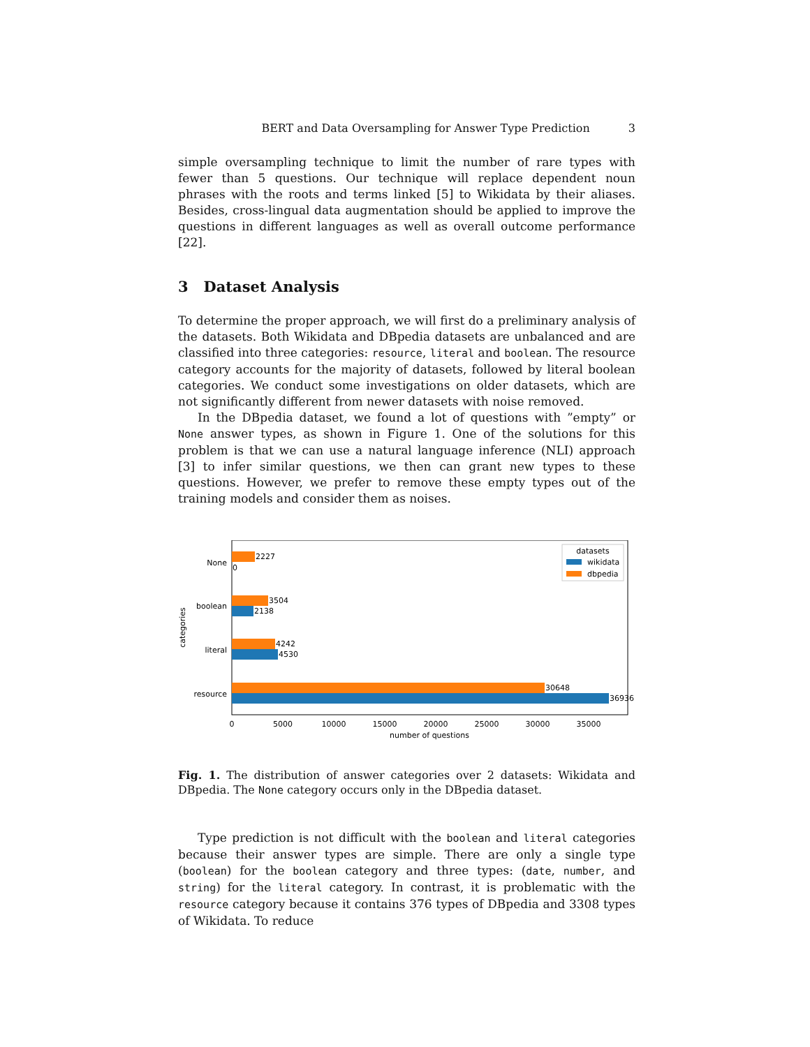BERT and Data Oversampling for Answer Type Prediction 3
simple oversampling technique to limit the number of rare types with fewer than 5 questions. Our technique will replace dependent noun phrases with the roots and terms linked [5] to Wikidata by their aliases. Besides, cross-lingual data augmentation should be applied to improve the questions in different languages as well as overall outcome performance [22].
3 Dataset Analysis
To determine the proper approach, we will first do a preliminary analysis of the datasets. Both Wikidata and DBpedia datasets are unbalanced and are classified into three categories: resource, literal and boolean. The resource category accounts for the majority of datasets, followed by literal boolean categories. We conduct some investigations on older datasets, which are not significantly different from newer datasets with noise removed.
In the DBpedia dataset, we found a lot of questions with ”empty” or None answer types, as shown in Figure 1. One of the solutions for this problem is that we can use a natural language inference (NLI) approach [3] to infer similar questions, we then can grant new types to these questions. However, we prefer to remove these empty types out of the training models and consider them as noises.
categories
None
boolean
literal
resource
2227
0
3504
2138
4242
4530
30648
36936
0
5000
10000
15000
20000
25000
30000
35000
number of questions
datasets
wikidata
dbpedia
Fig. 1. The distribution of answer categories over 2 datasets: Wikidata and DBpedia. The None category occurs only in the DBpedia dataset.
Type prediction is not difficult with the boolean and literal categories because their answer types are simple. There are only a single type (boolean) for the boolean category and three types: (date, number, and string) for the literal category. In contrast, it is problematic with the resource category because it contains 376 types of DBpedia and 3308 types of Wikidata. To reduce